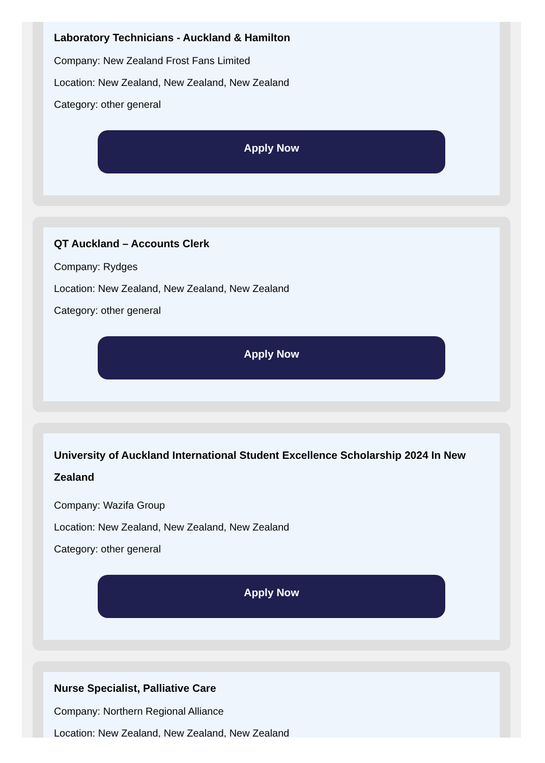Laboratory Technicians - Auckland & Hamilton
Company: New Zealand Frost Fans Limited
Location: New Zealand, New Zealand, New Zealand
Category: other general
Apply Now
QT Auckland – Accounts Clerk
Company: Rydges
Location: New Zealand, New Zealand, New Zealand
Category: other general
Apply Now
University of Auckland International Student Excellence Scholarship 2024 In New Zealand
Company: Wazifa Group
Location: New Zealand, New Zealand, New Zealand
Category: other general
Apply Now
Nurse Specialist, Palliative Care
Company: Northern Regional Alliance
Location: New Zealand, New Zealand, New Zealand